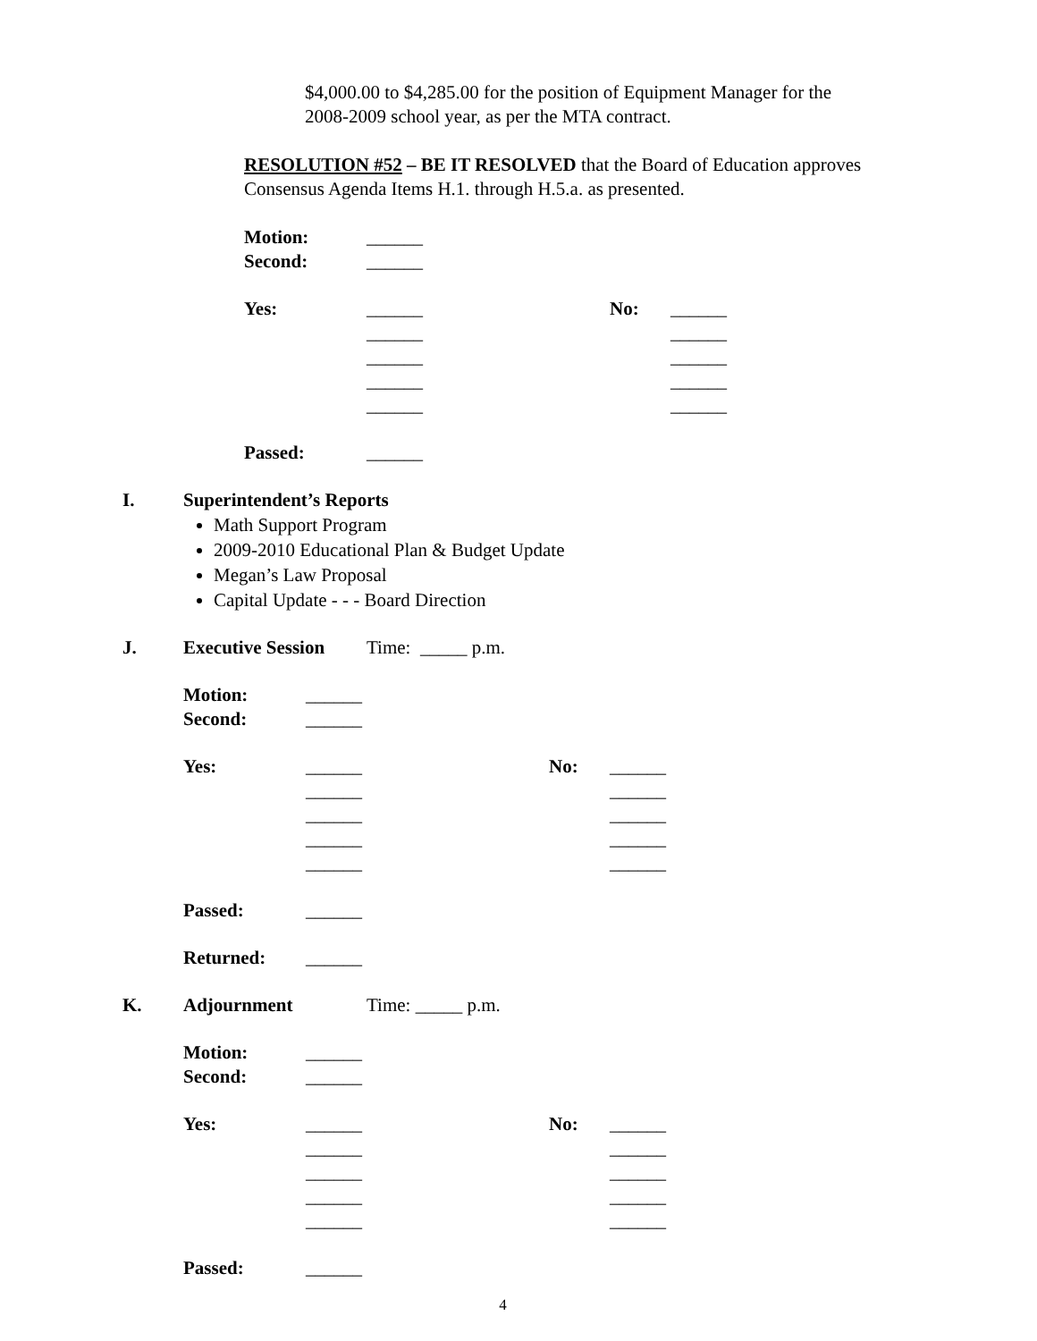$4,000.00 to $4,285.00 for the position of Equipment Manager for the
2008-2009 school year, as per the MTA contract.
RESOLUTION #52 – BE IT RESOLVED that the Board of Education approves
Consensus Agenda Items H.1. through H.5.a. as presented.
Motion: ______
Second: ______
Yes: ______ No: ______
______ ______
______ ______
______ ______
______ ______
Passed: ______
I. Superintendent’s Reports
Math Support Program
2009-2010 Educational Plan & Budget Update
Megan’s Law Proposal
Capital Update - - - Board Direction
J. Executive Session Time: _____ p.m.
Motion: ______
Second: ______
Yes: ______ No: ______
______ ______
______ ______
______ ______
______ ______
Passed: ______
Returned: ______
K. Adjournment Time: _____ p.m.
Motion: ______
Second: ______
Yes: ______ No: ______
______ ______
______ ______
______ ______
______ ______
Passed: ______
4